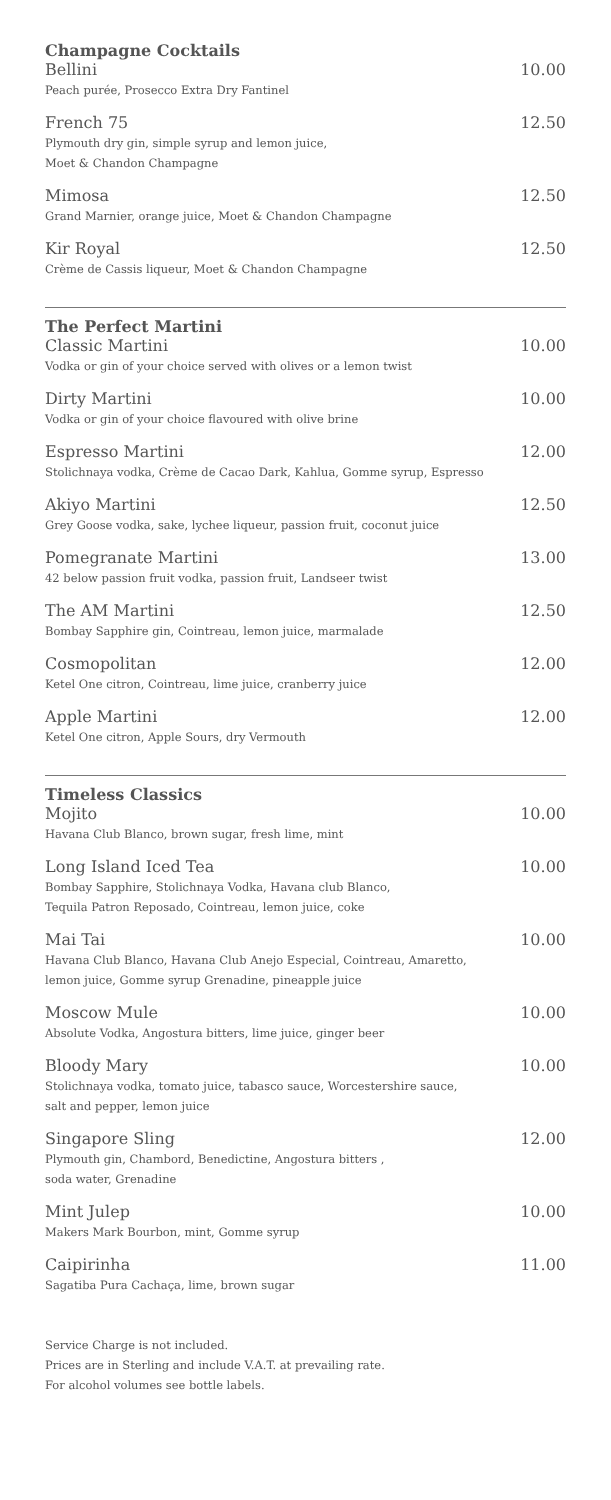Champagne Cocktails
Bellini 10.00
Peach purée, Prosecco Extra Dry Fantinel
French 75 12.50
Plymouth dry gin, simple syrup and lemon juice,
Moet & Chandon Champagne
Mimosa 12.50
Grand Marnier, orange juice, Moet & Chandon Champagne
Kir Royal 12.50
Crème de Cassis liqueur, Moet & Chandon Champagne
The Perfect Martini
Classic Martini 10.00
Vodka or gin of your choice served with olives or a lemon twist
Dirty Martini 10.00
Vodka or gin of your choice flavoured with olive brine
Espresso Martini 12.00
Stolichnaya vodka, Crème de Cacao Dark, Kahlua, Gomme syrup, Espresso
Akiyo Martini 12.50
Grey Goose vodka, sake, lychee liqueur, passion fruit, coconut juice
Pomegranate Martini 13.00
42 below passion fruit vodka, passion fruit, Landseer twist
The AM Martini 12.50
Bombay Sapphire gin, Cointreau, lemon juice, marmalade
Cosmopolitan 12.00
Ketel One citron, Cointreau, lime juice, cranberry juice
Apple Martini 12.00
Ketel One citron, Apple Sours, dry Vermouth
Timeless Classics
Mojito 10.00
Havana Club Blanco, brown sugar, fresh lime, mint
Long Island Iced Tea 10.00
Bombay Sapphire, Stolichnaya Vodka, Havana club Blanco,
Tequila Patron Reposado, Cointreau, lemon juice, coke
Mai Tai 10.00
Havana Club Blanco, Havana Club Anejo Especial, Cointreau, Amaretto,
lemon juice, Gomme syrup Grenadine, pineapple juice
Moscow Mule 10.00
Absolute Vodka, Angostura bitters, lime juice, ginger beer
Bloody Mary 10.00
Stolichnaya vodka, tomato juice, tabasco sauce, Worcestershire sauce,
salt and pepper, lemon juice
Singapore Sling 12.00
Plymouth gin, Chambord, Benedictine, Angostura bitters ,
soda water, Grenadine
Mint Julep 10.00
Makers Mark Bourbon, mint, Gomme syrup
Caipirinha 11.00
Sagatiba Pura Cachaça, lime, brown sugar
Service Charge is not included.
Prices are in Sterling and include V.A.T. at prevailing rate.
For alcohol volumes see bottle labels.